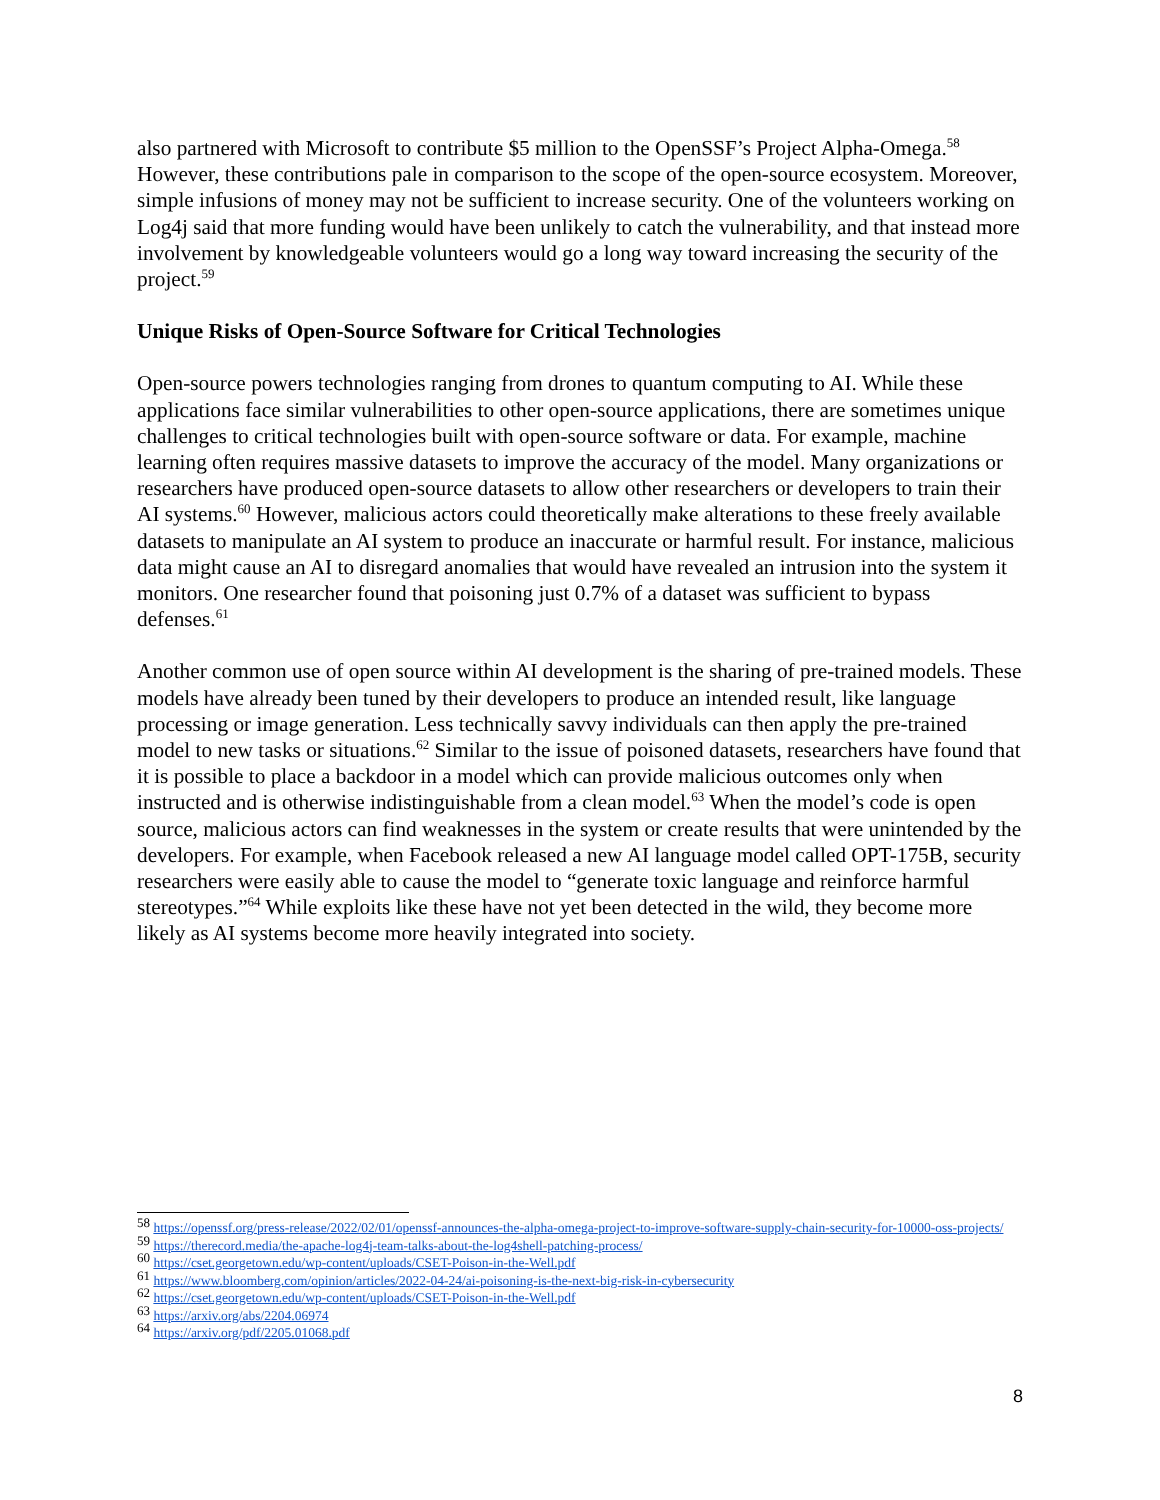also partnered with Microsoft to contribute $5 million to the OpenSSF’s Project Alpha-Omega.<sup>58</sup> However, these contributions pale in comparison to the scope of the open-source ecosystem. Moreover, simple infusions of money may not be sufficient to increase security. One of the volunteers working on Log4j said that more funding would have been unlikely to catch the vulnerability, and that instead more involvement by knowledgeable volunteers would go a long way toward increasing the security of the project.<sup>59</sup>
Unique Risks of Open-Source Software for Critical Technologies
Open-source powers technologies ranging from drones to quantum computing to AI. While these applications face similar vulnerabilities to other open-source applications, there are sometimes unique challenges to critical technologies built with open-source software or data. For example, machine learning often requires massive datasets to improve the accuracy of the model. Many organizations or researchers have produced open-source datasets to allow other researchers or developers to train their AI systems.<sup>60</sup> However, malicious actors could theoretically make alterations to these freely available datasets to manipulate an AI system to produce an inaccurate or harmful result. For instance, malicious data might cause an AI to disregard anomalies that would have revealed an intrusion into the system it monitors. One researcher found that poisoning just 0.7% of a dataset was sufficient to bypass defenses.<sup>61</sup>
Another common use of open source within AI development is the sharing of pre-trained models. These models have already been tuned by their developers to produce an intended result, like language processing or image generation. Less technically savvy individuals can then apply the pre-trained model to new tasks or situations.<sup>62</sup> Similar to the issue of poisoned datasets, researchers have found that it is possible to place a backdoor in a model which can provide malicious outcomes only when instructed and is otherwise indistinguishable from a clean model.<sup>63</sup> When the model’s code is open source, malicious actors can find weaknesses in the system or create results that were unintended by the developers. For example, when Facebook released a new AI language model called OPT-175B, security researchers were easily able to cause the model to “generate toxic language and reinforce harmful stereotypes.”<sup>64</sup> While exploits like these have not yet been detected in the wild, they become more likely as AI systems become more heavily integrated into society.
<sup>58</sup> https://openssf.org/press-release/2022/02/01/openssf-announces-the-alpha-omega-project-to-improve-software-supply-chain-security-for-10000-oss-projects/
<sup>59</sup> https://therecord.media/the-apache-log4j-team-talks-about-the-log4shell-patching-process/
<sup>60</sup> https://cset.georgetown.edu/wp-content/uploads/CSET-Poison-in-the-Well.pdf
<sup>61</sup> https://www.bloomberg.com/opinion/articles/2022-04-24/ai-poisoning-is-the-next-big-risk-in-cybersecurity
<sup>62</sup> https://cset.georgetown.edu/wp-content/uploads/CSET-Poison-in-the-Well.pdf
<sup>63</sup> https://arxiv.org/abs/2204.06974
<sup>64</sup> https://arxiv.org/pdf/2205.01068.pdf
8